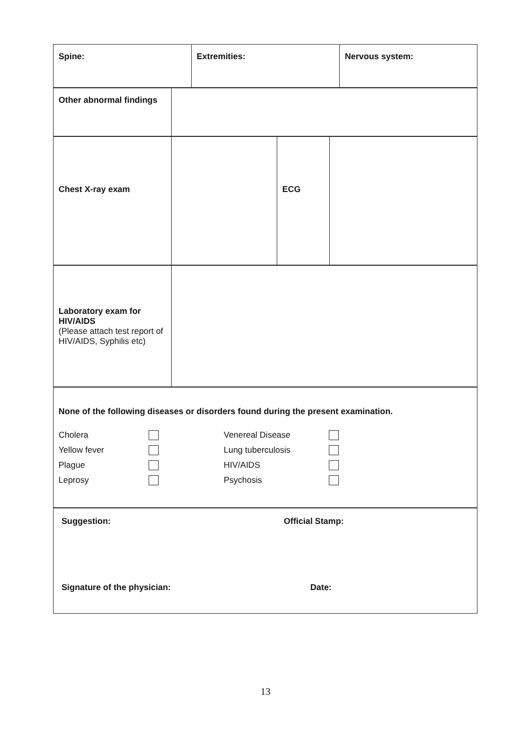| Spine: | Extremities: | Nervous system: |
| Other abnormal findings | |
| Chest X-ray exam | | ECG | |
| Laboratory exam for HIV/AIDS (Please attach test report of HIV/AIDS, Syphilis etc) | |
| None of the following diseases or disorders found during the present examination. Cholera Yellow fever Plague Leprosy Venereal Disease Lung tuberculosis HIV/AIDS Psychosis |
| Suggestion: Official Stamp: Signature of the physician: Date: |
13